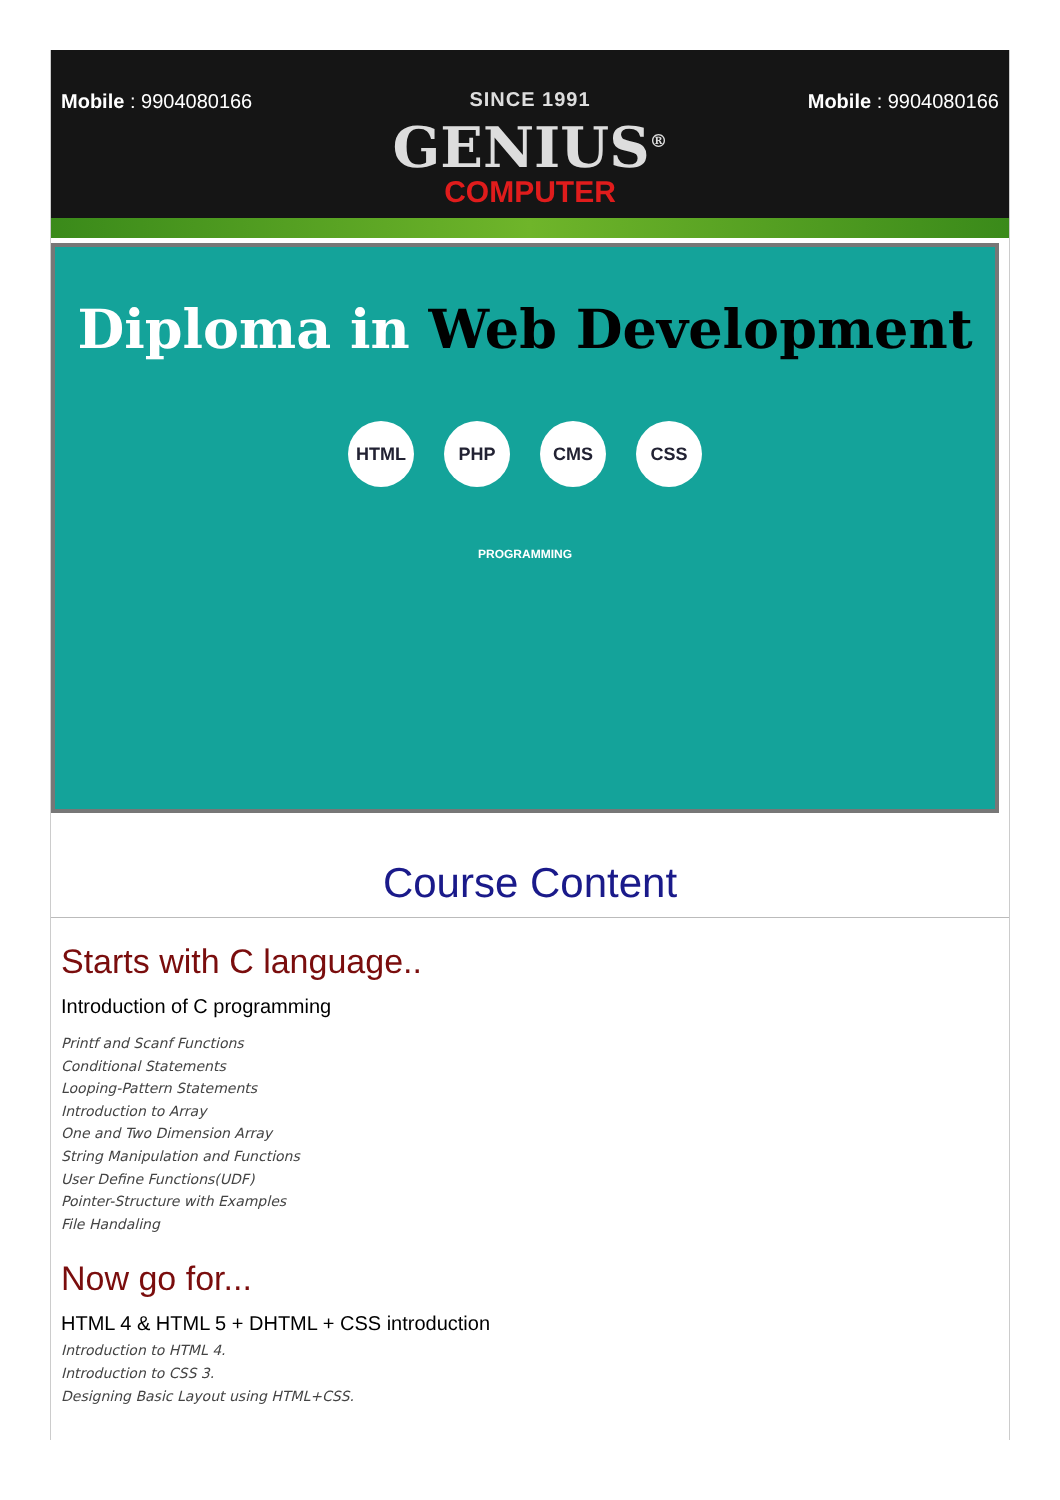Mobile : 9904080166 SINCE 1991
GENIUS<sup>®</sup>
COMPUTER
Mobile : 9904080166
Diploma in Web Development
HTML PHP CMS CSS
PROGRAMMING
Course Content
Starts with C language..
Introduction of C programming
Printf and Scanf Functions
Conditional Statements
Looping-Pattern Statements
Introduction to Array
One and Two Dimension Array
String Manipulation and Functions
User Define Functions(UDF)
Pointer-Structure with Examples
File Handaling
Now go for...
HTML 4 & HTML 5 + DHTML + CSS introduction
Introduction to HTML 4.
Introduction to CSS 3.
Designing Basic Layout using HTML+CSS.